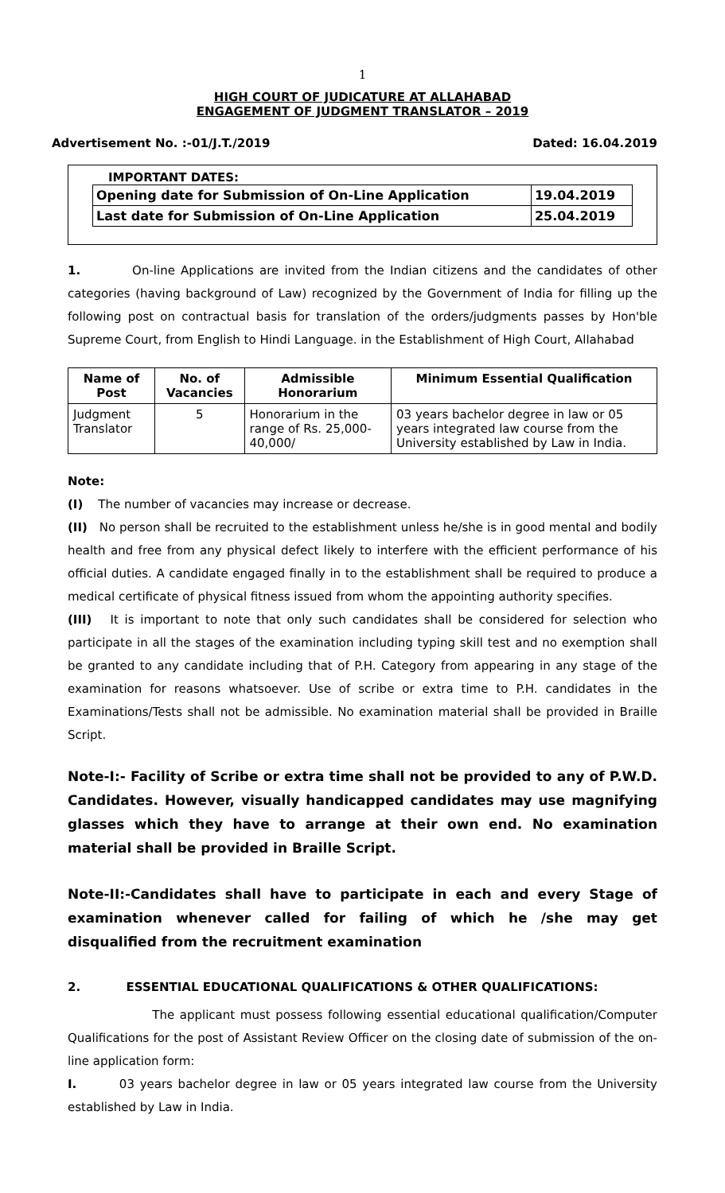1
HIGH COURT OF JUDICATURE AT ALLAHABAD
ENGAGEMENT OF JUDGMENT TRANSLATOR – 2019
Advertisement No. :-01/J.T./2019 Dated: 16.04.2019
IMPORTANT DATES:
| Opening date for Submission of On-Line Application | 19.04.2019 |
| Last date for Submission of On-Line Application | 25.04.2019 |
1. On-line Applications are invited from the Indian citizens and the candidates of other categories (having background of Law) recognized by the Government of India for filling up the following post on contractual basis for translation of the orders/judgments passes by Hon'ble Supreme Court, from English to Hindi Language. in the Establishment of High Court, Allahabad
| Name of Post | No. of Vacancies | Admissible Honorarium | Minimum Essential Qualification |
| --- | --- | --- | --- |
| Judgment Translator | 5 | Honorarium in the range of Rs. 25,000-40,000/ | 03 years bachelor degree in law or 05 years integrated law course from the University established by Law in India. |
Note:
(I) The number of vacancies may increase or decrease.
(II) No person shall be recruited to the establishment unless he/she is in good mental and bodily health and free from any physical defect likely to interfere with the efficient performance of his official duties. A candidate engaged finally in to the establishment shall be required to produce a medical certificate of physical fitness issued from whom the appointing authority specifies.
(III) It is important to note that only such candidates shall be considered for selection who participate in all the stages of the examination including typing skill test and no exemption shall be granted to any candidate including that of P.H. Category from appearing in any stage of the examination for reasons whatsoever. Use of scribe or extra time to P.H. candidates in the Examinations/Tests shall not be admissible. No examination material shall be provided in Braille Script.
Note-I:- Facility of Scribe or extra time shall not be provided to any of P.W.D. Candidates. However, visually handicapped candidates may use magnifying glasses which they have to arrange at their own end. No examination material shall be provided in Braille Script.
Note-II:-Candidates shall have to participate in each and every Stage of examination whenever called for failing of which he /she may get disqualified from the recruitment examination
2. ESSENTIAL EDUCATIONAL QUALIFICATIONS & OTHER QUALIFICATIONS:
The applicant must possess following essential educational qualification/Computer Qualifications for the post of Assistant Review Officer on the closing date of submission of the on-line application form:
I. 03 years bachelor degree in law or 05 years integrated law course from the University established by Law in India.